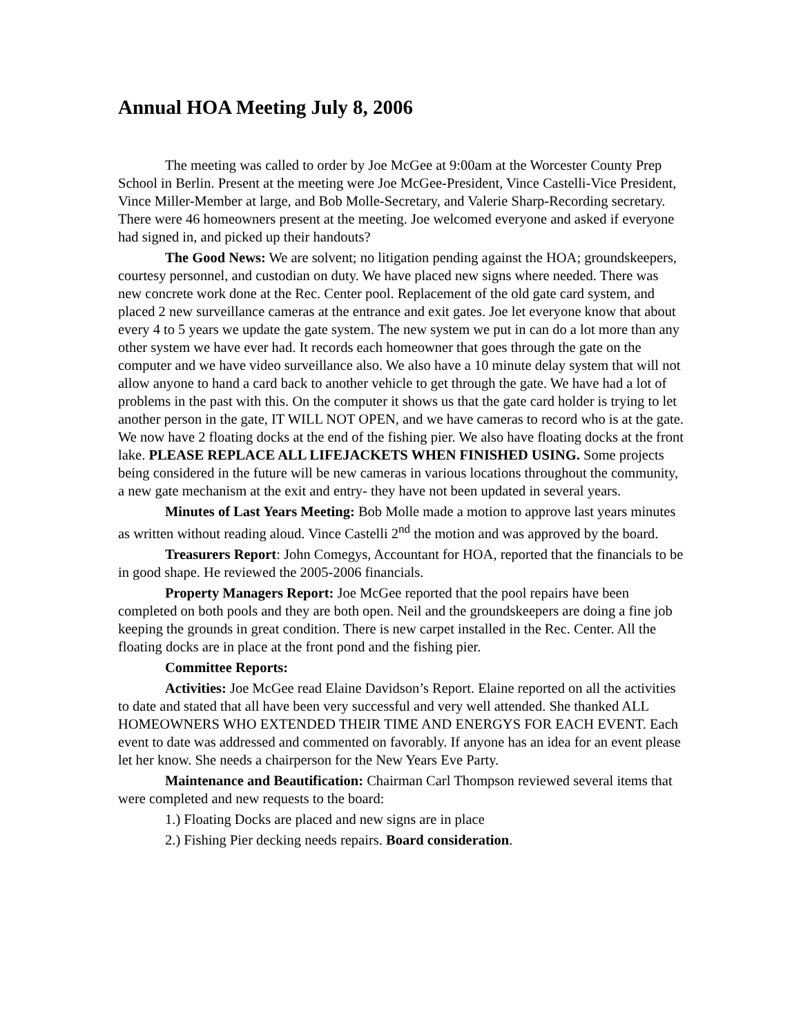Annual HOA Meeting July 8, 2006
The meeting was called to order by Joe McGee at 9:00am at the Worcester County Prep School in Berlin. Present at the meeting were Joe McGee-President, Vince Castelli-Vice President, Vince Miller-Member at large, and Bob Molle-Secretary, and Valerie Sharp-Recording secretary. There were 46 homeowners present at the meeting. Joe welcomed everyone and asked if everyone had signed in, and picked up their handouts?
The Good News: We are solvent; no litigation pending against the HOA; groundskeepers, courtesy personnel, and custodian on duty. We have placed new signs where needed. There was new concrete work done at the Rec. Center pool. Replacement of the old gate card system, and placed 2 new surveillance cameras at the entrance and exit gates. Joe let everyone know that about every 4 to 5 years we update the gate system. The new system we put in can do a lot more than any other system we have ever had. It records each homeowner that goes through the gate on the computer and we have video surveillance also. We also have a 10 minute delay system that will not allow anyone to hand a card back to another vehicle to get through the gate. We have had a lot of problems in the past with this. On the computer it shows us that the gate card holder is trying to let another person in the gate, IT WILL NOT OPEN, and we have cameras to record who is at the gate. We now have 2 floating docks at the end of the fishing pier. We also have floating docks at the front lake. PLEASE REPLACE ALL LIFEJACKETS WHEN FINISHED USING. Some projects being considered in the future will be new cameras in various locations throughout the community, a new gate mechanism at the exit and entry- they have not been updated in several years.
Minutes of Last Years Meeting: Bob Molle made a motion to approve last years minutes as written without reading aloud. Vince Castelli 2<sup>nd</sup> the motion and was approved by the board.
Treasurers Report: John Comegys, Accountant for HOA, reported that the financials to be in good shape. He reviewed the 2005-2006 financials.
Property Managers Report: Joe McGee reported that the pool repairs have been completed on both pools and they are both open. Neil and the groundskeepers are doing a fine job keeping the grounds in great condition. There is new carpet installed in the Rec. Center. All the floating docks are in place at the front pond and the fishing pier.
Committee Reports:
Activities: Joe McGee read Elaine Davidson’s Report. Elaine reported on all the activities to date and stated that all have been very successful and very well attended. She thanked ALL HOMEOWNERS WHO EXTENDED THEIR TIME AND ENERGYS FOR EACH EVENT. Each event to date was addressed and commented on favorably. If anyone has an idea for an event please let her know. She needs a chairperson for the New Years Eve Party.
Maintenance and Beautification: Chairman Carl Thompson reviewed several items that were completed and new requests to the board:
1.) Floating Docks are placed and new signs are in place
2.) Fishing Pier decking needs repairs. Board consideration.